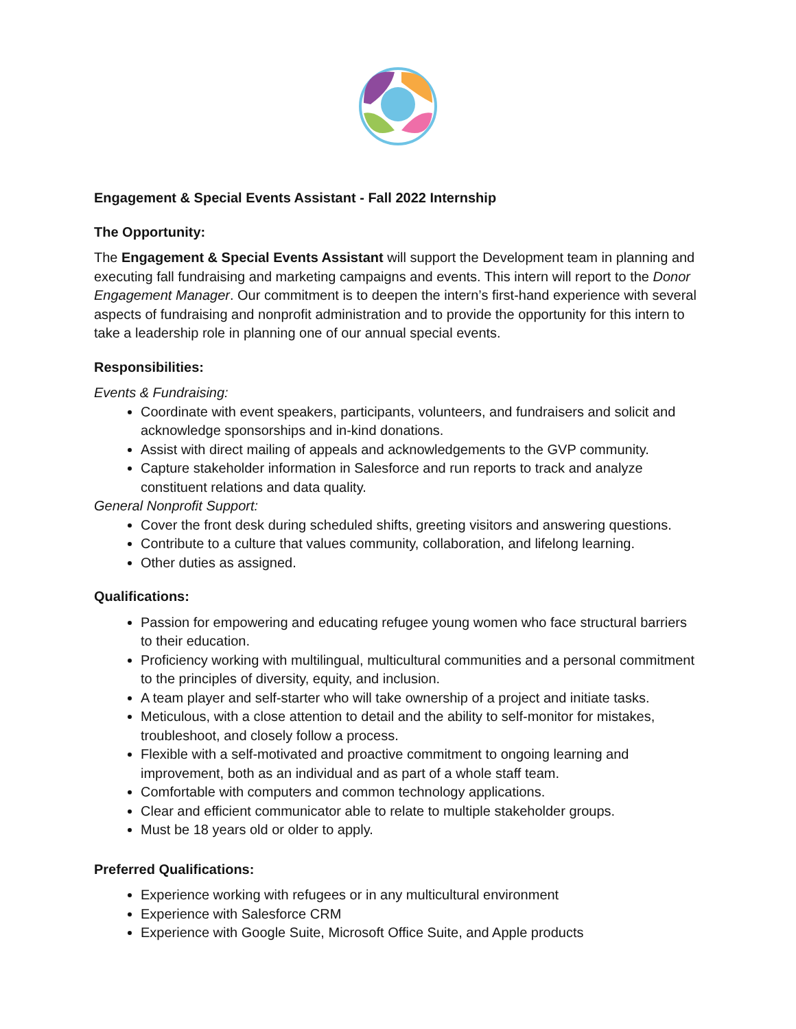Engagement & Special Events Assistant - Fall 2022 Internship
The Opportunity:
The Engagement & Special Events Assistant will support the Development team in planning and executing fall fundraising and marketing campaigns and events. This intern will report to the Donor Engagement Manager. Our commitment is to deepen the intern’s first-hand experience with several aspects of fundraising and nonprofit administration and to provide the opportunity for this intern to take a leadership role in planning one of our annual special events.
Responsibilities:
Events & Fundraising:
Coordinate with event speakers, participants, volunteers, and fundraisers and solicit and acknowledge sponsorships and in-kind donations.
Assist with direct mailing of appeals and acknowledgements to the GVP community.
Capture stakeholder information in Salesforce and run reports to track and analyze constituent relations and data quality.
General Nonprofit Support:
Cover the front desk during scheduled shifts, greeting visitors and answering questions.
Contribute to a culture that values community, collaboration, and lifelong learning.
Other duties as assigned.
Qualifications:
Passion for empowering and educating refugee young women who face structural barriers to their education.
Proficiency working with multilingual, multicultural communities and a personal commitment to the principles of diversity, equity, and inclusion.
A team player and self-starter who will take ownership of a project and initiate tasks.
Meticulous, with a close attention to detail and the ability to self-monitor for mistakes, troubleshoot, and closely follow a process.
Flexible with a self-motivated and proactive commitment to ongoing learning and improvement, both as an individual and as part of a whole staff team.
Comfortable with computers and common technology applications.
Clear and efficient communicator able to relate to multiple stakeholder groups.
Must be 18 years old or older to apply.
Preferred Qualifications:
Experience working with refugees or in any multicultural environment
Experience with Salesforce CRM
Experience with Google Suite, Microsoft Office Suite, and Apple products